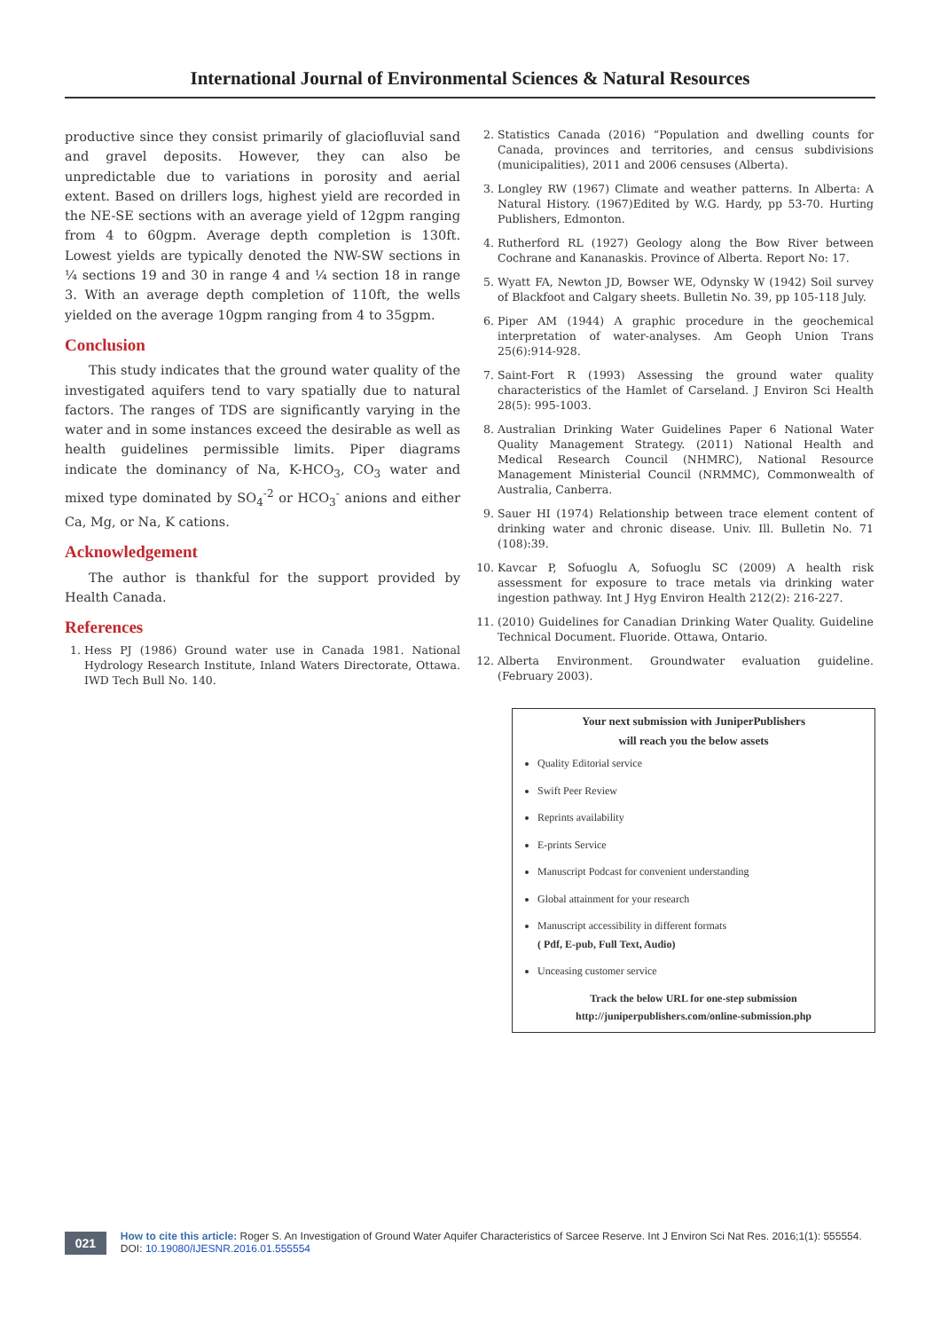International Journal of Environmental Sciences & Natural Resources
productive since they consist primarily of glaciofluvial sand and gravel deposits. However, they can also be unpredictable due to variations in porosity and aerial extent. Based on drillers logs, highest yield are recorded in the NE-SE sections with an average yield of 12gpm ranging from 4 to 60gpm. Average depth completion is 130ft. Lowest yields are typically denoted the NW-SW sections in ¼ sections 19 and 30 in range 4 and ¼ section 18 in range 3. With an average depth completion of 110ft, the wells yielded on the average 10gpm ranging from 4 to 35gpm.
Conclusion
This study indicates that the ground water quality of the investigated aquifers tend to vary spatially due to natural factors. The ranges of TDS are significantly varying in the water and in some instances exceed the desirable as well as health guidelines permissible limits. Piper diagrams indicate the dominancy of Na, K-HCO<sub>3</sub>, CO<sub>3</sub> water and mixed type dominated by SO<sub>4</sub><sup>-2</sup> or HCO<sub>3</sub><sup>-</sup> anions and either Ca, Mg, or Na, K cations.
Acknowledgement
The author is thankful for the support provided by Health Canada.
References
1. Hess PJ (1986) Ground water use in Canada 1981. National Hydrology Research Institute, Inland Waters Directorate, Ottawa. IWD Tech Bull No. 140.
2. Statistics Canada (2016) “Population and dwelling counts for Canada, provinces and territories, and census subdivisions (municipalities), 2011 and 2006 censuses (Alberta).
3. Longley RW (1967) Climate and weather patterns. In Alberta: A Natural History. (1967)Edited by W.G. Hardy, pp 53-70. Hurting Publishers, Edmonton.
4. Rutherford RL (1927) Geology along the Bow River between Cochrane and Kananaskis. Province of Alberta. Report No: 17.
5. Wyatt FA, Newton JD, Bowser WE, Odynsky W (1942) Soil survey of Blackfoot and Calgary sheets. Bulletin No. 39, pp 105-118 July.
6. Piper AM (1944) A graphic procedure in the geochemical interpretation of water-analyses. Am Geoph Union Trans 25(6):914-928.
7. Saint-Fort R (1993) Assessing the ground water quality characteristics of the Hamlet of Carseland. J Environ Sci Health 28(5): 995-1003.
8. Australian Drinking Water Guidelines Paper 6 National Water Quality Management Strategy. (2011) National Health and Medical Research Council (NHMRC), National Resource Management Ministerial Council (NRMMC), Commonwealth of Australia, Canberra.
9. Sauer HI (1974) Relationship between trace element content of drinking water and chronic disease. Univ. Ill. Bulletin No. 71 (108):39.
10. Kavcar P, Sofuoglu A, Sofuoglu SC (2009) A health risk assessment for exposure to trace metals via drinking water ingestion pathway. Int J Hyg Environ Health 212(2): 216-227.
11. (2010) Guidelines for Canadian Drinking Water Quality. Guideline Technical Document. Fluoride. Ottawa, Ontario.
12. Alberta Environment. Groundwater evaluation guideline. (February 2003).
Your next submission with JuniperPublishers
will reach you the below assets
Quality Editorial service
Swift Peer Review
Reprints availability
E-prints Service
Manuscript Podcast for convenient understanding
Global attainment for your research
Manuscript accessibility in different formats
( Pdf, E-pub, Full Text, Audio)
Unceasing customer service
Track the below URL for one-step submission
http://juniperpublishers.com/online-submission.php
021
How to cite this article: Roger S. An Investigation of Ground Water Aquifer Characteristics of Sarcee Reserve. Int J Environ Sci Nat Res. 2016;1(1): 555554. DOI: 10.19080/IJESNR.2016.01.555554